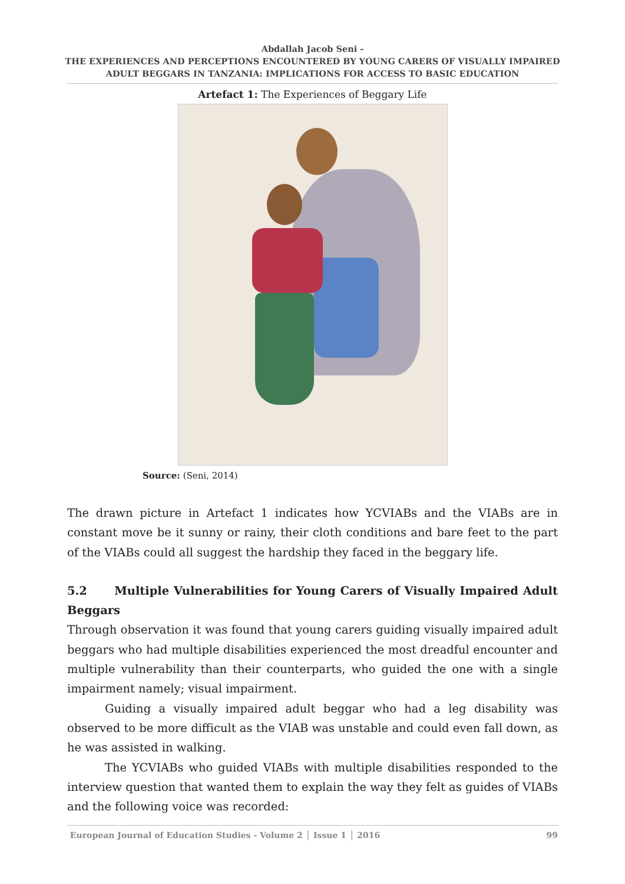Abdallah Jacob Seni -
THE EXPERIENCES AND PERCEPTIONS ENCOUNTERED BY YOUNG CARERS OF VISUALLY IMPAIRED
ADULT BEGGARS IN TANZANIA: IMPLICATIONS FOR ACCESS TO BASIC EDUCATION
Artefact 1: The Experiences of Beggary Life
Source: (Seni, 2014)
The drawn picture in Artefact 1 indicates how YCVIABs and the VIABs are in constant move be it sunny or rainy, their cloth conditions and bare feet to the part of the VIABs could all suggest the hardship they faced in the beggary life.
5.2 Multiple Vulnerabilities for Young Carers of Visually Impaired Adult Beggars
Through observation it was found that young carers guiding visually impaired adult beggars who had multiple disabilities experienced the most dreadful encounter and multiple vulnerability than their counterparts, who guided the one with a single impairment namely; visual impairment.
Guiding a visually impaired adult beggar who had a leg disability was observed to be more difficult as the VIAB was unstable and could even fall down, as he was assisted in walking.
The YCVIABs who guided VIABs with multiple disabilities responded to the interview question that wanted them to explain the way they felt as guides of VIABs and the following voice was recorded:
European Journal of Education Studies - Volume 2 │ Issue 1 │ 2016 99